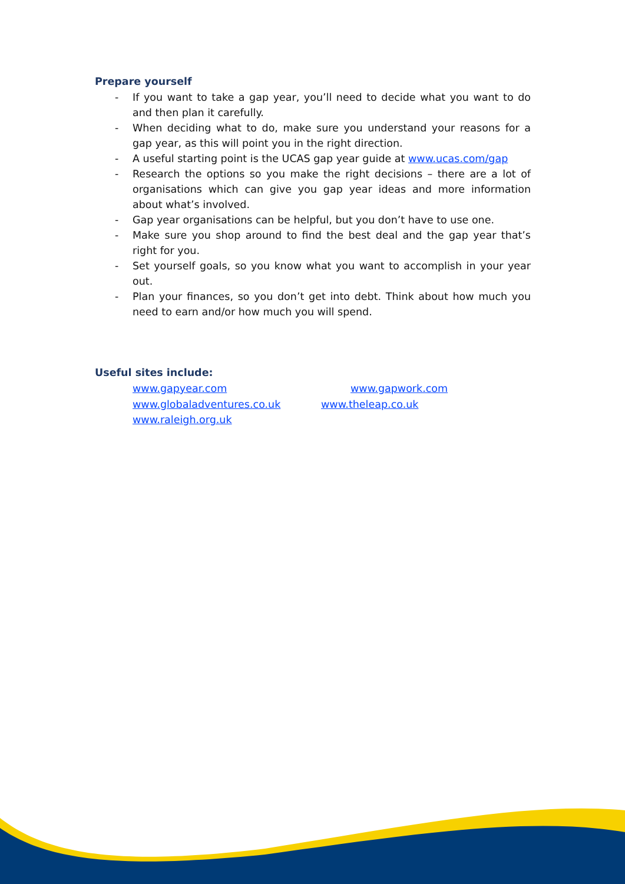Prepare yourself
- If you want to take a gap year, you’ll need to decide what you want to do and then plan it carefully.
- When deciding what to do, make sure you understand your reasons for a gap year, as this will point you in the right direction.
- A useful starting point is the UCAS gap year guide at www.ucas.com/gap
- Research the options so you make the right decisions – there are a lot of organisations which can give you gap year ideas and more information about what’s involved.
- Gap year organisations can be helpful, but you don’t have to use one.
- Make sure you shop around to find the best deal and the gap year that’s right for you.
- Set yourself goals, so you know what you want to accomplish in your year out.
- Plan your finances, so you don’t get into debt. Think about how much you need to earn and/or how much you will spend.
Useful sites include:
www.gapyear.com www.gapwork.com
www.globaladventures.co.uk www.theleap.co.uk
www.raleigh.org.uk